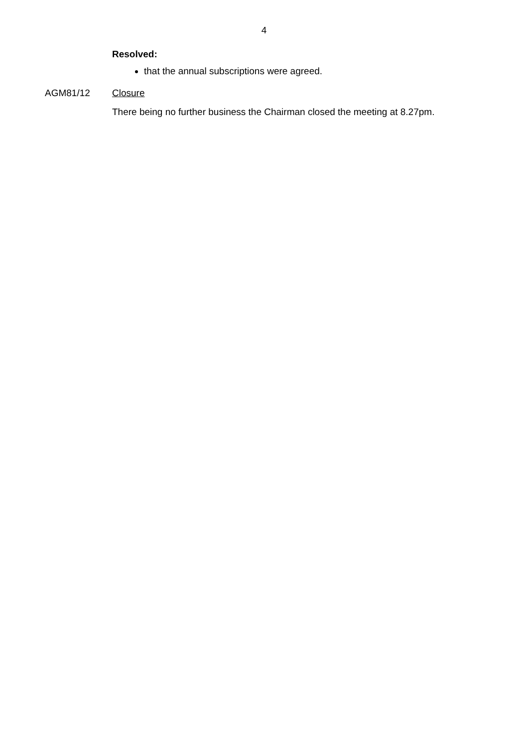4
Resolved:
that the annual subscriptions were agreed.
AGM81/12 Closure
There being no further business the Chairman closed the meeting at 8.27pm.